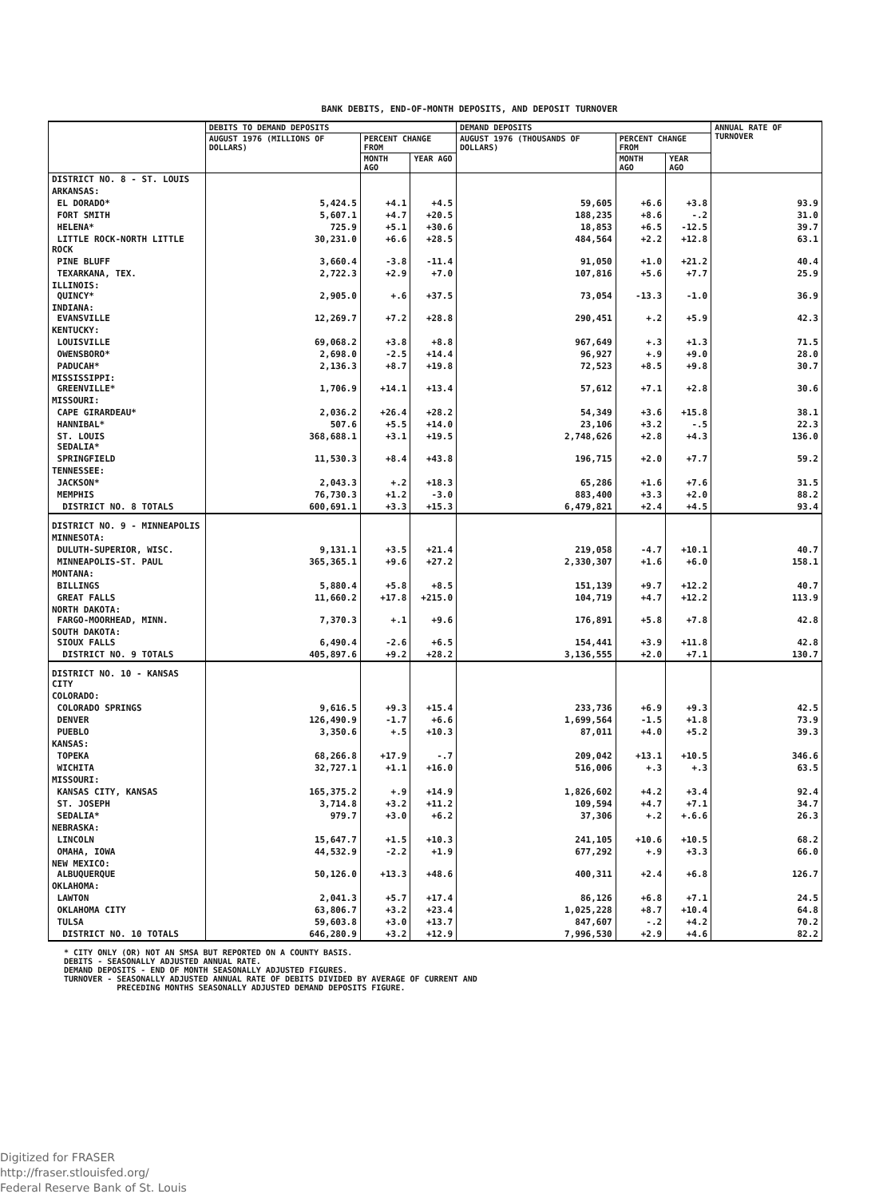BANK DEBITS, END-OF-MONTH DEPOSITS, AND DEPOSIT TURNOVER
| | DEBITS TO DEMAND DEPOSITS | | | DEMAND DEPOSITS | | | ANNUAL RATE OF TURNOVER |
| --- | --- | --- | --- | --- | --- | --- | --- |
| | AUGUST 1976 (MILLIONS OF DOLLARS) | PERCENT CHANGE FROM | | AUGUST 1976 (THOUSANDS OF DOLLARS) | PERCENT CHANGE FROM | | |
| | | MONTH AGO | YEAR AGO | | MONTH AGO | YEAR AGO | |
| DISTRICT NO. 8 - ST. LOUIS | | | | | | | |
| ARKANSAS: | | | | | | | |
| EL DORADO* | 5,424.5 | +4.1 | +4.5 | 59,605 | +6.6 | +3.8 | 93.9 |
| FORT SMITH | 5,607.1 | +4.7 | +20.5 | 188,235 | +8.6 | -.2 | 31.0 |
| HELENA* | 725.9 | +5.1 | +30.6 | 18,853 | +6.5 | -12.5 | 39.7 |
| LITTLE ROCK-NORTH LITTLE ROCK | 30,231.0 | +6.6 | +28.5 | 484,564 | +2.2 | +12.8 | 63.1 |
| PINE BLUFF | 3,660.4 | -3.8 | -11.4 | 91,050 | +1.0 | +21.2 | 40.4 |
| TEXARKANA, TEX. | 2,722.3 | +2.9 | +7.0 | 107,816 | +5.6 | +7.7 | 25.9 |
| ILLINOIS: QUINCY* | 2,905.0 | +.6 | +37.5 | 73,054 | -13.3 | -1.0 | 36.9 |
| INDIANA: EVANSVILLE | 12,269.7 | +7.2 | +28.8 | 290,451 | +.2 | +5.9 | 42.3 |
| KENTUCKY: | | | | | | | |
| LOUISVILLE | 69,068.2 | +3.8 | +8.8 | 967,649 | +.3 | +1.3 | 71.5 |
| OWENSBORO* | 2,698.0 | -2.5 | +14.4 | 96,927 | +.9 | +9.0 | 28.0 |
| PADUCAH* | 2,136.3 | +8.7 | +19.8 | 72,523 | +8.5 | +9.8 | 30.7 |
| MISSISSIPPI: GREENVILLE* | 1,706.9 | +14.1 | +13.4 | 57,612 | +7.1 | +2.8 | 30.6 |
| MISSOURI: | | | | | | | |
| CAPE GIRARDEAU* | 2,036.2 | +26.4 | +28.2 | 54,349 | +3.6 | +15.8 | 38.1 |
| HANNIBAL* | 507.6 | +5.5 | +14.0 | 23,106 | +3.2 | -.5 | 22.3 |
| ST. LOUIS SEDALIA* | 368,688.1 | +3.1 | +19.5 | 2,748,626 | +2.8 | +4.3 | 136.0 |
| SPRINGFIELD | 11,530.3 | +8.4 | +43.8 | 196,715 | +2.0 | +7.7 | 59.2 |
| TENNESSEE: | | | | | | | |
| JACKSON* | 2,043.3 | +.2 | +18.3 | 65,286 | +1.6 | +7.6 | 31.5 |
| MEMPHIS | 76,730.3 | +1.2 | -3.0 | 883,400 | +3.3 | +2.0 | 88.2 |
| DISTRICT NO. 8 TOTALS | 600,691.1 | +3.3 | +15.3 | 6,479,821 | +2.4 | +4.5 | 93.4 |
| DISTRICT NO. 9 - MINNEAPOLIS | | | | | | | |
| MINNESOTA: | | | | | | | |
| DULUTH-SUPERIOR, WISC. | 9,131.1 | +3.5 | +21.4 | 219,058 | -4.7 | +10.1 | 40.7 |
| MINNEAPOLIS-ST. PAUL | 365,365.1 | +9.6 | +27.2 | 2,330,307 | +1.6 | +6.0 | 158.1 |
| MONTANA: | | | | | | | |
| BILLINGS | 5,880.4 | +5.8 | +8.5 | 151,139 | +9.7 | +12.2 | 40.7 |
| GREAT FALLS | 11,660.2 | +17.8 | +215.0 | 104,719 | +4.7 | +12.2 | 113.9 |
| NORTH DAKOTA: FARGO-MOORHEAD, MINN. | 7,370.3 | +.1 | +9.6 | 176,891 | +5.8 | +7.8 | 42.8 |
| SOUTH DAKOTA: SIOUX FALLS | 6,490.4 | -2.6 | +6.5 | 154,441 | +3.9 | +11.8 | 42.8 |
| DISTRICT NO. 9 TOTALS | 405,897.6 | +9.2 | +28.2 | 3,136,555 | +2.0 | +7.1 | 130.7 |
| DISTRICT NO. 10 - KANSAS CITY | | | | | | | |
| COLORADO: | | | | | | | |
| COLORADO SPRINGS | 9,616.5 | +9.3 | +15.4 | 233,736 | +6.9 | +9.3 | 42.5 |
| DENVER | 126,490.9 | -1.7 | +6.6 | 1,699,564 | -1.5 | +1.8 | 73.9 |
| PUEBLO | 3,350.6 | +.5 | +10.3 | 87,011 | +4.0 | +5.2 | 39.3 |
| KANSAS: | | | | | | | |
| TOPEKA | 68,266.8 | +17.9 | -.7 | 209,042 | +13.1 | +10.5 | 346.6 |
| WICHITA | 32,727.1 | +1.1 | +16.0 | 516,006 | +.3 | +.3 | 63.5 |
| MISSOURI: | | | | | | | |
| KANSAS CITY, KANSAS | 165,375.2 | +.9 | +14.9 | 1,826,602 | +4.2 | +3.4 | 92.4 |
| ST. JOSEPH | 3,714.8 | +3.2 | +11.2 | 109,594 | +4.7 | +7.1 | 34.7 |
| SEDALIA* | 979.7 | +3.0 | +6.2 | 37,306 | +.2 | +.6.6 | 26.3 |
| NEBRASKA: | | | | | | | |
| LINCOLN | 15,647.7 | +1.5 | +10.3 | 241,105 | +10.6 | +10.5 | 68.2 |
| OMAHA, IOWA | 44,532.9 | -2.2 | +1.9 | 677,292 | +.9 | +3.3 | 66.0 |
| NEW MEXICO: ALBUQUERQUE | 50,126.0 | +13.3 | +48.6 | 400,311 | +2.4 | +6.8 | 126.7 |
| OKLAHOMA: | | | | | | | |
| LAWTON | 2,041.3 | +5.7 | +17.4 | 86,126 | +6.8 | +7.1 | 24.5 |
| OKLAHOMA CITY | 63,806.7 | +3.2 | +23.4 | 1,025,228 | +8.7 | +10.4 | 64.8 |
| TULSA | 59,603.8 | +3.0 | +13.7 | 847,607 | -.2 | +4.2 | 70.2 |
| DISTRICT NO. 10 TOTALS | 646,280.9 | +3.2 | +12.9 | 7,996,530 | +2.9 | +4.6 | 82.2 |
* CITY ONLY (OR) NOT AN SMSA BUT REPORTED ON A COUNTY BASIS.
DEBITS - SEASONALLY ADJUSTED ANNUAL RATE.
DEMAND DEPOSITS - END OF MONTH SEASONALLY ADJUSTED FIGURES.
TURNOVER - SEASONALLY ADJUSTED ANNUAL RATE OF DEBITS DIVIDED BY AVERAGE OF CURRENT AND
PRECEDING MONTHS SEASONALLY ADJUSTED DEMAND DEPOSITS FIGURE.
Digitized for FRASER
http://fraser.stlouisfed.org/
Federal Reserve Bank of St. Louis